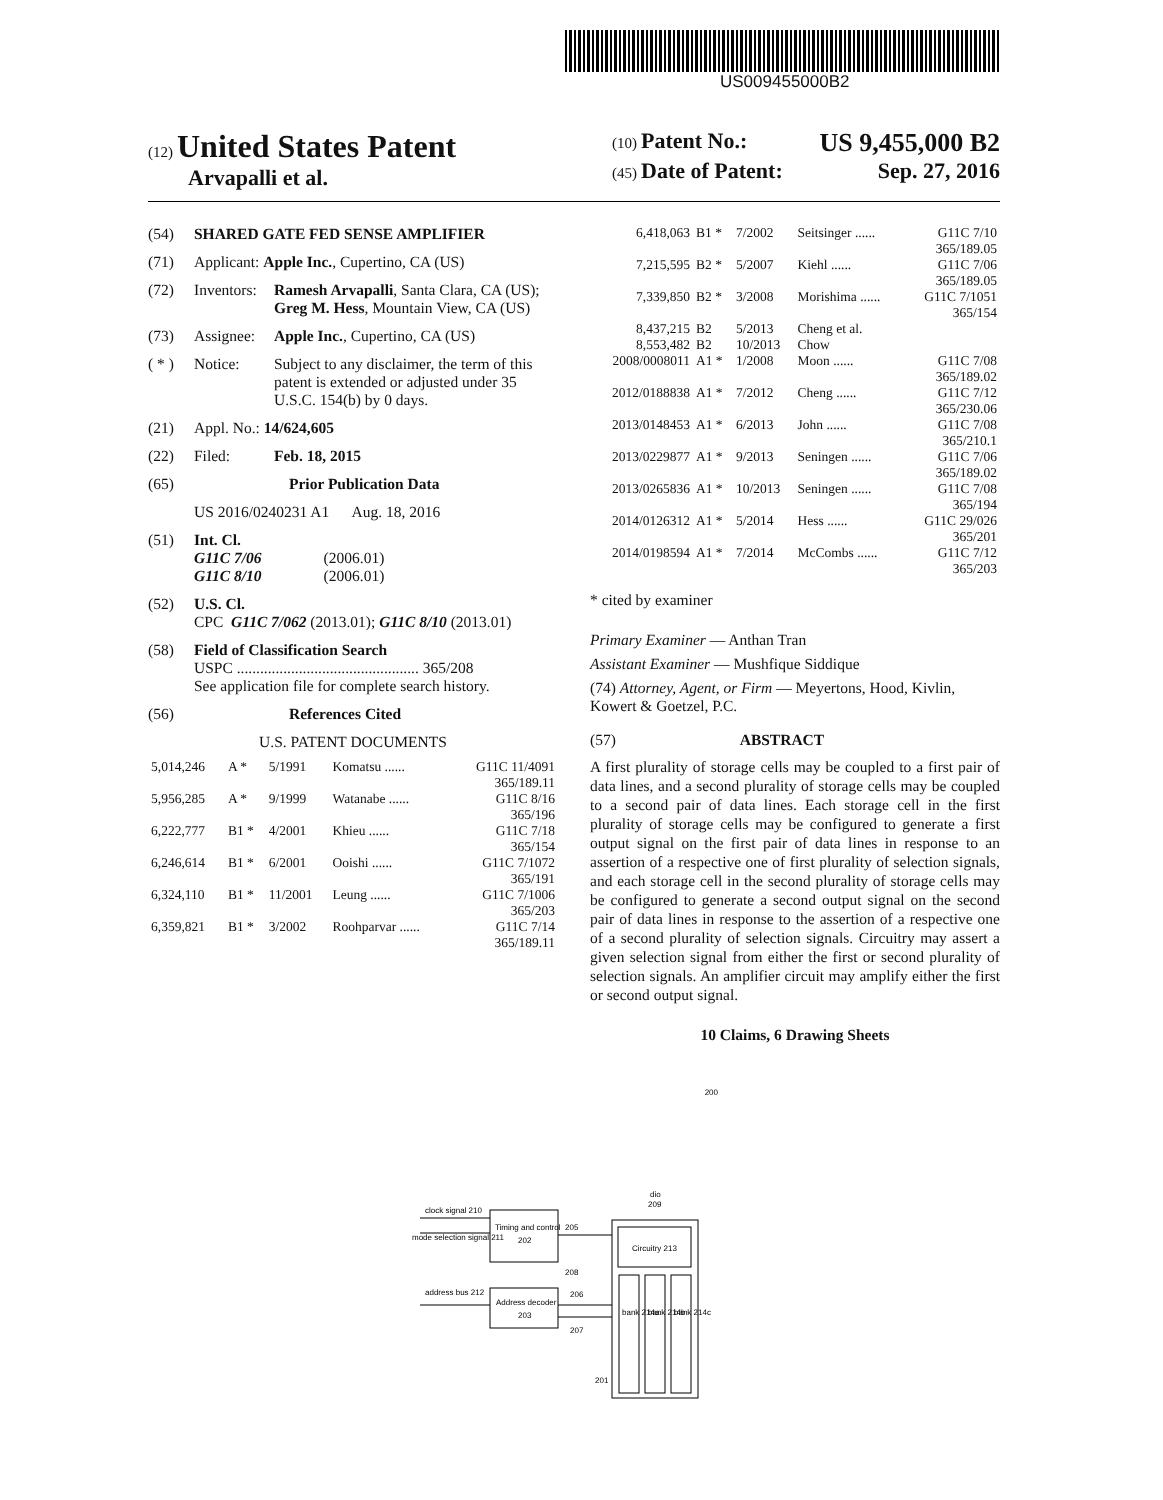US009455000B2
(12) United States Patent
Arvapalli et al.
(10) Patent No.: US 9,455,000 B2
(45) Date of Patent: Sep. 27, 2016
(54) SHARED GATE FED SENSE AMPLIFIER
(71) Applicant: Apple Inc., Cupertino, CA (US)
(72) Inventors: Ramesh Arvapalli, Santa Clara, CA (US); Greg M. Hess, Mountain View, CA (US)
(73) Assignee: Apple Inc., Cupertino, CA (US)
( * ) Notice: Subject to any disclaimer, the term of this patent is extended or adjusted under 35 U.S.C. 154(b) by 0 days.
(21) Appl. No.: 14/624,605
(22) Filed: Feb. 18, 2015
(65) Prior Publication Data
US 2016/0240231 A1 Aug. 18, 2016
(51) Int. Cl.
G11C 7/06 (2006.01)
G11C 8/10 (2006.01)
(52) U.S. Cl.
CPC G11C 7/062 (2013.01); G11C 8/10 (2013.01)
(58) Field of Classification Search
USPC ............................................... 365/208
See application file for complete search history.
(56) References Cited
U.S. PATENT DOCUMENTS
| 5,014,246 | A * | 5/1991 | Komatsu ...... | G11C 11/4091 365/189.11 |
| 5,956,285 | A * | 9/1999 | Watanabe ...... | G11C 8/16 365/196 |
| 6,222,777 | B1 * | 4/2001 | Khieu ...... | G11C 7/18 365/154 |
| 6,246,614 | B1 * | 6/2001 | Ooishi ...... | G11C 7/1072 365/191 |
| 6,324,110 | B1 * | 11/2001 | Leung ...... | G11C 7/1006 365/203 |
| 6,359,821 | B1 * | 3/2002 | Roohparvar ...... | G11C 7/14 365/189.11 |
| 6,418,063 | B1 * | 7/2002 | Seitsinger ...... | G11C 7/10 365/189.05 |
| 7,215,595 | B2 * | 5/2007 | Kiehl ...... | G11C 7/06 365/189.05 |
| 7,339,850 | B2 * | 3/2008 | Morishima ...... | G11C 7/1051 365/154 |
| 8,437,215 | B2 | 5/2013 | Cheng et al. | |
| 8,553,482 | B2 | 10/2013 | Chow | |
| 2008/0008011 | A1 * | 1/2008 | Moon ...... | G11C 7/08 365/189.02 |
| 2012/0188838 | A1 * | 7/2012 | Cheng ...... | G11C 7/12 365/230.06 |
| 2013/0148453 | A1 * | 6/2013 | John ...... | G11C 7/08 365/210.1 |
| 2013/0229877 | A1 * | 9/2013 | Seningen ...... | G11C 7/06 365/189.02 |
| 2013/0265836 | A1 * | 10/2013 | Seningen ...... | G11C 7/08 365/194 |
| 2014/0126312 | A1 * | 5/2014 | Hess ...... | G11C 29/026 365/201 |
| 2014/0198594 | A1 * | 7/2014 | McCombs ...... | G11C 7/12 365/203 |
* cited by examiner
Primary Examiner — Anthan Tran
Assistant Examiner — Mushfique Siddique
(74) Attorney, Agent, or Firm — Meyertons, Hood, Kivlin, Kowert & Goetzel, P.C.
(57) ABSTRACT
A first plurality of storage cells may be coupled to a first pair of data lines, and a second plurality of storage cells may be coupled to a second pair of data lines. Each storage cell in the first plurality of storage cells may be configured to generate a first output signal on the first pair of data lines in response to an assertion of a respective one of first plurality of selection signals, and each storage cell in the second plurality of storage cells may be configured to generate a second output signal on the second pair of data lines in response to the assertion of a respective one of a second plurality of selection signals. Circuitry may assert a given selection signal from either the first or second plurality of selection signals. An amplifier circuit may amplify either the first or second output signal.
10 Claims, 6 Drawing Sheets
200
dio
209
Timing and control
202
Address decoder
203
Circuitry 213
bank 214a
bank 214b
bank 214c
clock signal 210
mode selection signal 211
address bus 212
205
208
206
207
201